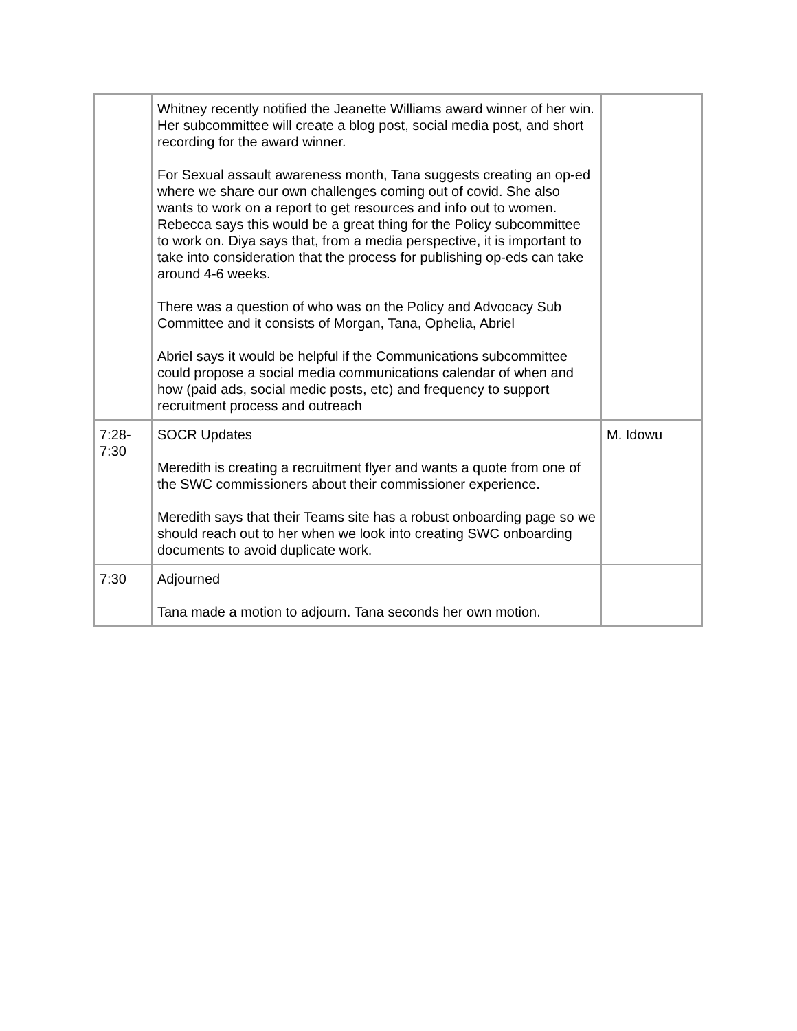| | Whitney recently notified the Jeanette Williams award winner of her win. Her subcommittee will create a blog post, social media post, and short recording for the award winner. For Sexual assault awareness month, Tana suggests creating an op-ed where we share our own challenges coming out of covid. She also wants to work on a report to get resources and info out to women. Rebecca says this would be a great thing for the Policy subcommittee to work on. Diya says that, from a media perspective, it is important to take into consideration that the process for publishing op-eds can take around 4-6 weeks. There was a question of who was on the Policy and Advocacy Sub Committee and it consists of Morgan, Tana, Ophelia, Abriel Abriel says it would be helpful if the Communications subcommittee could propose a social media communications calendar of when and how (paid ads, social medic posts, etc) and frequency to support recruitment process and outreach | |
| 7:28- 7:30 | SOCR Updates Meredith is creating a recruitment flyer and wants a quote from one of the SWC commissioners about their commissioner experience. Meredith says that their Teams site has a robust onboarding page so we should reach out to her when we look into creating SWC onboarding documents to avoid duplicate work. | M. Idowu |
| 7:30 | Adjourned Tana made a motion to adjourn. Tana seconds her own motion. | |